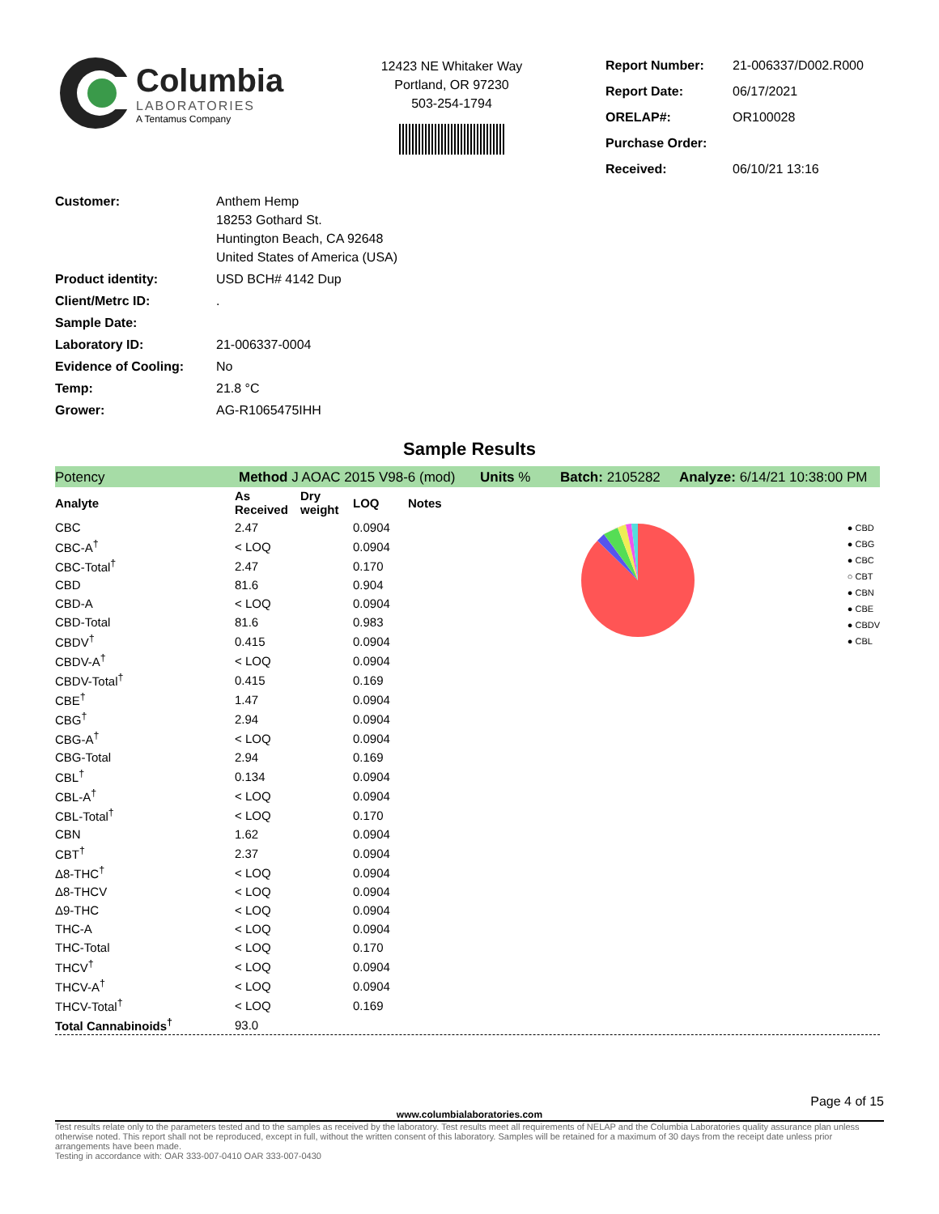Columbia
LABORATORIES
A Tentamus Company
12423 NE Whitaker Way
Portland, OR 97230
503-254-1794
| Report Number: | 21-006337/D002.R000 |
| Report Date: | 06/17/2021 |
| ORELAP#: | OR100028 |
| Purchase Order: | |
| Received: | 06/10/21 13:16 |
| Customer: | Anthem Hemp 18253 Gothard St. Huntington Beach, CA 92648 United States of America (USA) |
| Product identity: | USD BCH# 4142 Dup |
| Client/Metrc ID: | . |
| Sample Date: | |
| Laboratory ID: | 21-006337-0004 |
| Evidence of Cooling: | No |
| Temp: | 21.8 °C |
| Grower: | AG-R1065475IHH |
Sample Results
Potency Method J AOAC 2015 V98-6 (mod) Units % Batch: 2105282 Analyze: 6/14/21 10:38:00 PM
| Analyte | As Received | Dry weight | LOQ | Notes |
| --- | --- | --- | --- | --- |
| CBC | 2.47 | | 0.0904 | |
| CBC-A<sup>†</sup> | < LOQ | | 0.0904 | |
| CBC-Total<sup>†</sup> | 2.47 | | 0.170 | |
| CBD | 81.6 | | 0.904 | |
| CBD-A | < LOQ | | 0.0904 | |
| CBD-Total | 81.6 | | 0.983 | |
| CBDV<sup>†</sup> | 0.415 | | 0.0904 | |
| CBDV-A<sup>†</sup> | < LOQ | | 0.0904 | |
| CBDV-Total<sup>†</sup> | 0.415 | | 0.169 | |
| CBE<sup>†</sup> | 1.47 | | 0.0904 | |
| CBG<sup>†</sup> | 2.94 | | 0.0904 | |
| CBG-A<sup>†</sup> | < LOQ | | 0.0904 | |
| CBG-Total | 2.94 | | 0.169 | |
| CBL<sup>†</sup> | 0.134 | | 0.0904 | |
| CBL-A<sup>†</sup> | < LOQ | | 0.0904 | |
| CBL-Total<sup>†</sup> | < LOQ | | 0.170 | |
| CBN | 1.62 | | 0.0904 | |
| CBT<sup>†</sup> | 2.37 | | 0.0904 | |
| Δ8-THC<sup>†</sup> | < LOQ | | 0.0904 | |
| Δ8-THCV | < LOQ | | 0.0904 | |
| Δ9-THC | < LOQ | | 0.0904 | |
| THC-A | < LOQ | | 0.0904 | |
| THC-Total | < LOQ | | 0.170 | |
| THCV<sup>†</sup> | < LOQ | | 0.0904 | |
| THCV-A<sup>†</sup> | < LOQ | | 0.0904 | |
| THCV-Total<sup>†</sup> | < LOQ | | 0.169 | |
| Total Cannabinoids<sup>†</sup> | 93.0 | | | |
● CBD
● CBG
● CBC
○ CBT
● CBN
● CBE
● CBDV
● CBL
Page 4 of 15
www.columbialaboratories.com
Test results relate only to the parameters tested and to the samples as received by the laboratory. Test results meet all requirements of NELAP and the Columbia Laboratories quality assurance plan unless otherwise noted. This report shall not be reproduced, except in full, without the written consent of this laboratory. Samples will be retained for a maximum of 30 days from the receipt date unless prior arrangements have been made.
Testing in accordance with: OAR 333-007-0410 OAR 333-007-0430